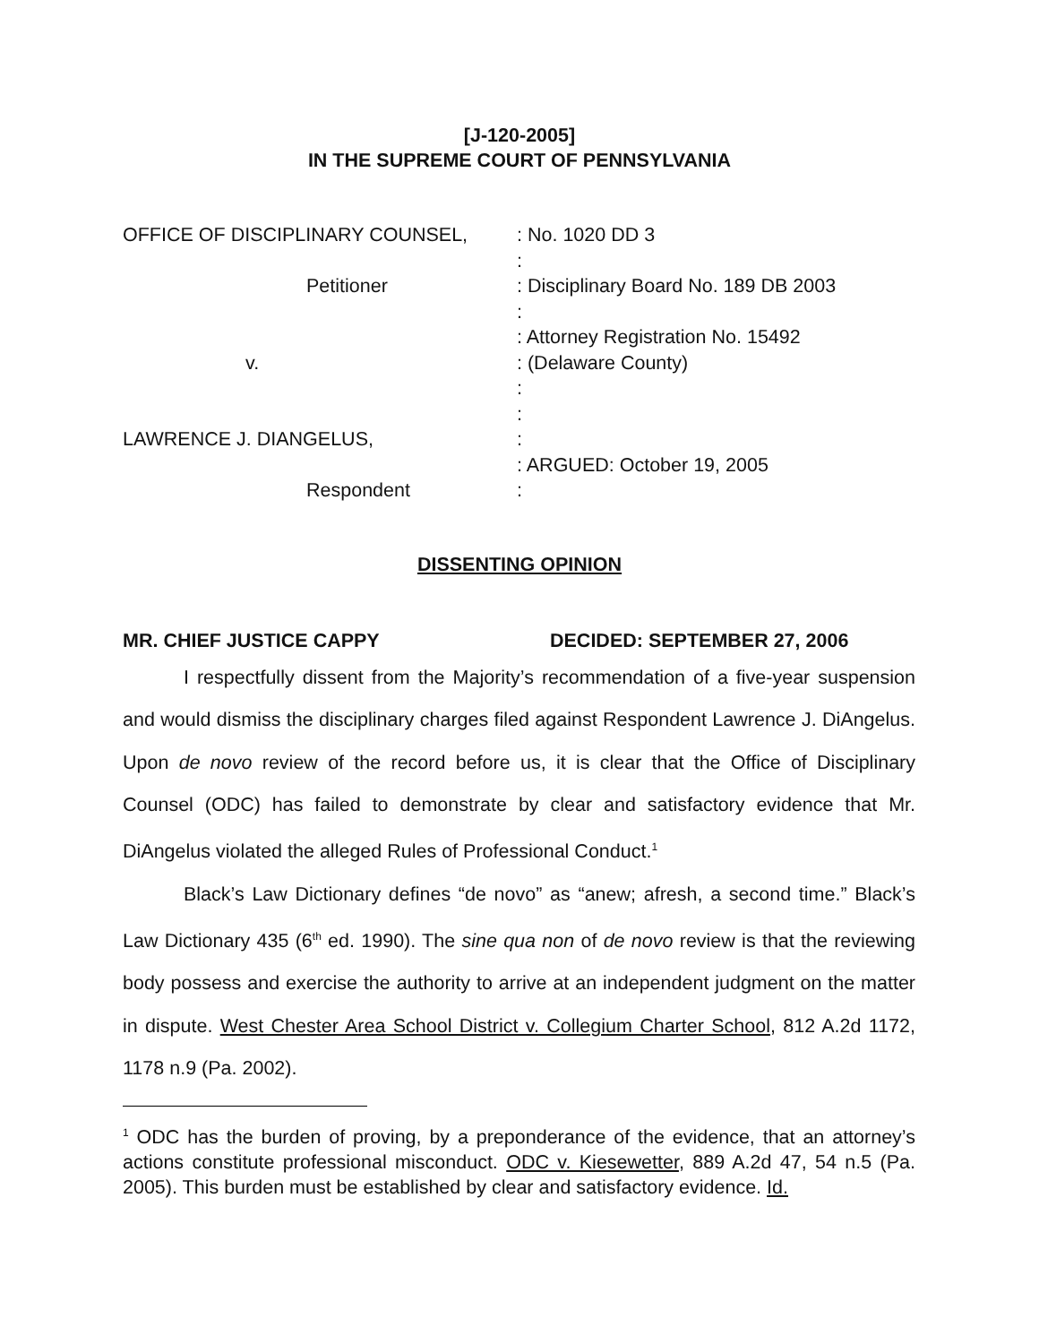[J-120-2005]
IN THE SUPREME COURT OF PENNSYLVANIA
OFFICE OF DISCIPLINARY COUNSEL, : No. 1020 DD 3
:
Petitioner : Disciplinary Board No. 189 DB 2003
:
: Attorney Registration No. 15492
v. : (Delaware County)
:
:
LAWRENCE J. DIANGELUS, :
: ARGUED: October 19, 2005
Respondent :
DISSENTING OPINION
MR. CHIEF JUSTICE CAPPY DECIDED: SEPTEMBER 27, 2006
I respectfully dissent from the Majority’s recommendation of a five-year suspension and would dismiss the disciplinary charges filed against Respondent Lawrence J. DiAngelus. Upon de novo review of the record before us, it is clear that the Office of Disciplinary Counsel (ODC) has failed to demonstrate by clear and satisfactory evidence that Mr. DiAngelus violated the alleged Rules of Professional Conduct.<sup>1</sup>
Black’s Law Dictionary defines “de novo” as “anew; afresh, a second time.” Black’s Law Dictionary 435 (6<sup>th</sup> ed. 1990). The sine qua non of de novo review is that the reviewing body possess and exercise the authority to arrive at an independent judgment on the matter in dispute. West Chester Area School District v. Collegium Charter School, 812 A.2d 1172, 1178 n.9 (Pa. 2002).
<sup>1</sup> ODC has the burden of proving, by a preponderance of the evidence, that an attorney’s actions constitute professional misconduct. ODC v. Kiesewetter, 889 A.2d 47, 54 n.5 (Pa. 2005). This burden must be established by clear and satisfactory evidence. Id.